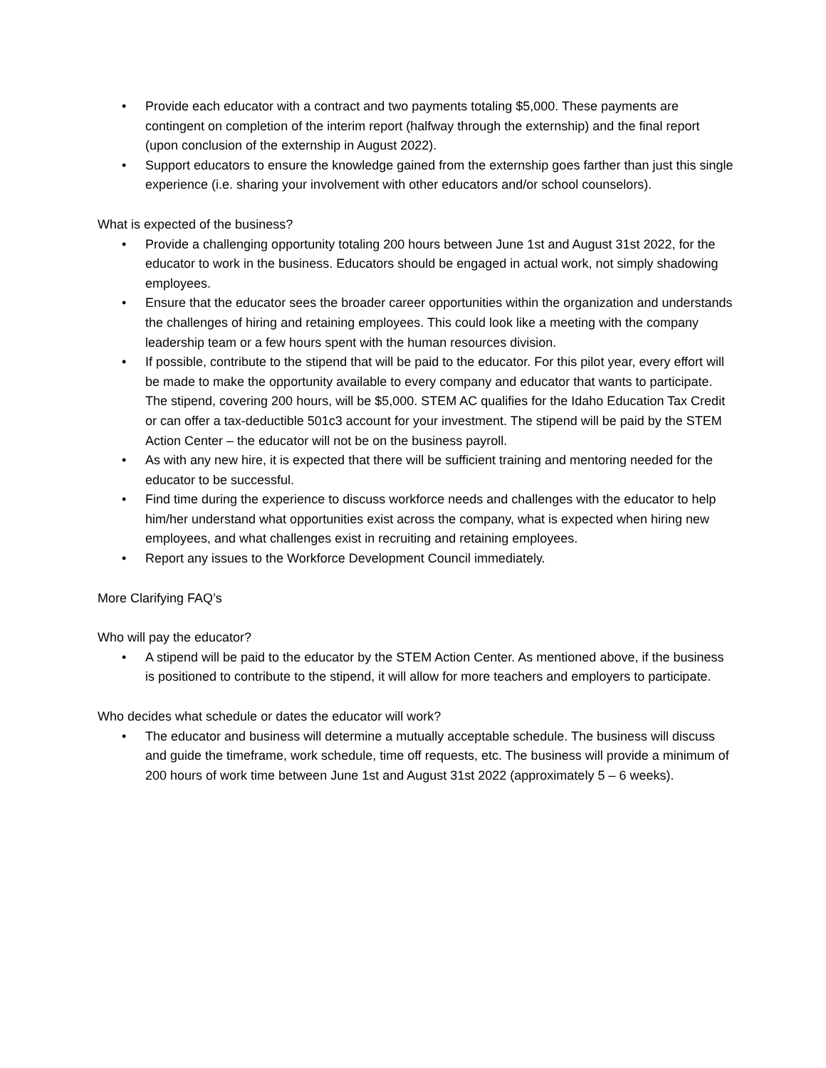• Provide each educator with a contract and two payments totaling $5,000. These payments are contingent on completion of the interim report (halfway through the externship) and the final report (upon conclusion of the externship in August 2022).
• Support educators to ensure the knowledge gained from the externship goes farther than just this single experience (i.e. sharing your involvement with other educators and/or school counselors).
What is expected of the business?
• Provide a challenging opportunity totaling 200 hours between June 1st and August 31st 2022, for the educator to work in the business. Educators should be engaged in actual work, not simply shadowing employees.
• Ensure that the educator sees the broader career opportunities within the organization and understands the challenges of hiring and retaining employees. This could look like a meeting with the company leadership team or a few hours spent with the human resources division.
• If possible, contribute to the stipend that will be paid to the educator. For this pilot year, every effort will be made to make the opportunity available to every company and educator that wants to participate. The stipend, covering 200 hours, will be $5,000. STEM AC qualifies for the Idaho Education Tax Credit or can offer a tax-deductible 501c3 account for your investment. The stipend will be paid by the STEM Action Center – the educator will not be on the business payroll.
• As with any new hire, it is expected that there will be sufficient training and mentoring needed for the educator to be successful.
• Find time during the experience to discuss workforce needs and challenges with the educator to help him/her understand what opportunities exist across the company, what is expected when hiring new employees, and what challenges exist in recruiting and retaining employees.
• Report any issues to the Workforce Development Council immediately.
More Clarifying FAQ’s
Who will pay the educator?
• A stipend will be paid to the educator by the STEM Action Center. As mentioned above, if the business is positioned to contribute to the stipend, it will allow for more teachers and employers to participate.
Who decides what schedule or dates the educator will work?
• The educator and business will determine a mutually acceptable schedule. The business will discuss and guide the timeframe, work schedule, time off requests, etc. The business will provide a minimum of 200 hours of work time between June 1st and August 31st 2022 (approximately 5 – 6 weeks).